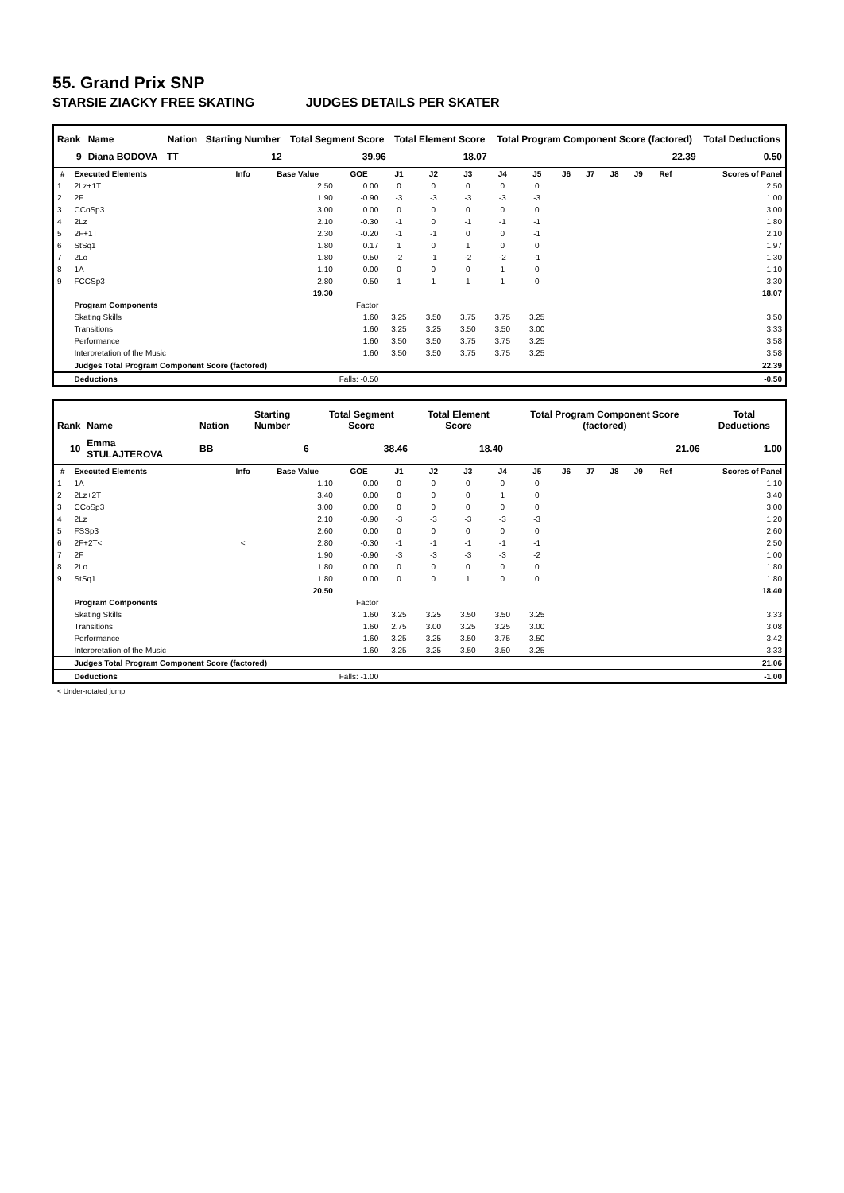55. Grand Prix SNP
STARSIE ZIACKY FREE SKATING JUDGES DETAILS PER SKATER
| Rank | Name | Nation | Starting Number | Total Segment Score | Total Element Score | Total Program Component Score (factored) | Total Deductions |
| --- | --- | --- | --- | --- | --- | --- | --- |
| 9 | Diana BODOVA | TT | 12 | 39.96 | 18.07 | 22.39 | 0.50 |
| # | Executed Elements | Info | Base Value | GOE | J1 | J2 | J3 | J4 | J5 | J6 | J7 | J8 | J9 | Ref | Scores of Panel |
| --- | --- | --- | --- | --- | --- | --- | --- | --- | --- | --- | --- | --- | --- | --- | --- |
| 1 | 2Lz+1T | | 2.50 | 0.00 | 0 | 0 | 0 | 0 | 0 | | | | | | 2.50 |
| 2 | 2F | | 1.90 | -0.90 | -3 | -3 | -3 | -3 | -3 | | | | | | 1.00 |
| 3 | CCoSp3 | | 3.00 | 0.00 | 0 | 0 | 0 | 0 | 0 | | | | | | 3.00 |
| 4 | 2Lz | | 2.10 | -0.30 | -1 | 0 | -1 | -1 | -1 | | | | | | 1.80 |
| 5 | 2F+1T | | 2.30 | -0.20 | -1 | -1 | 0 | 0 | -1 | | | | | | 2.10 |
| 6 | StSq1 | | 1.80 | 0.17 | 1 | 0 | 1 | 0 | 0 | | | | | | 1.97 |
| 7 | 2Lo | | 1.80 | -0.50 | -2 | -1 | -2 | -2 | -1 | | | | | | 1.30 |
| 8 | 1A | | 1.10 | 0.00 | 0 | 0 | 0 | 1 | 0 | | | | | | 1.10 |
| 9 | FCCSp3 | | 2.80 | 0.50 | 1 | 1 | 1 | 1 | 0 | | | | | | 3.30 |
| | | | 19.30 | | | | | | | | | | | | 18.07 |
| | Program Components | | | Factor | | | | | | | | | | | |
| | Skating Skills | | | 1.60 | 3.25 | 3.50 | 3.75 | 3.75 | 3.25 | | | | | | 3.50 |
| | Transitions | | | 1.60 | 3.25 | 3.25 | 3.50 | 3.50 | 3.00 | | | | | | 3.33 |
| | Performance | | | 1.60 | 3.50 | 3.50 | 3.75 | 3.75 | 3.25 | | | | | | 3.58 |
| | Interpretation of the Music | | | 1.60 | 3.50 | 3.50 | 3.75 | 3.75 | 3.25 | | | | | | 3.58 |
| | Judges Total Program Component Score (factored) | | | | | | | | | | | | | | 22.39 |
| | Deductions | Falls: -0.50 | | | | | | | | | | | | | -0.50 |
| Rank | Name | Nation | Starting Number | Total Segment Score | Total Element Score | Total Program Component Score (factored) | Total Deductions |
| --- | --- | --- | --- | --- | --- | --- | --- |
| 10 | Emma STULAJTEROVA | BB | 6 | 38.46 | 18.40 | 21.06 | 1.00 |
| # | Executed Elements | Info | Base Value | GOE | J1 | J2 | J3 | J4 | J5 | J6 | J7 | J8 | J9 | Ref | Scores of Panel |
| --- | --- | --- | --- | --- | --- | --- | --- | --- | --- | --- | --- | --- | --- | --- | --- |
| 1 | 1A | | 1.10 | 0.00 | 0 | 0 | 0 | 0 | 0 | | | | | | 1.10 |
| 2 | 2Lz+2T | | 3.40 | 0.00 | 0 | 0 | 0 | 1 | 0 | | | | | | 3.40 |
| 3 | CCoSp3 | | 3.00 | 0.00 | 0 | 0 | 0 | 0 | 0 | | | | | | 3.00 |
| 4 | 2Lz | | 2.10 | -0.90 | -3 | -3 | -3 | -3 | -3 | | | | | | 1.20 |
| 5 | FSSp3 | | 2.60 | 0.00 | 0 | 0 | 0 | 0 | 0 | | | | | | 2.60 |
| 6 | 2F+2T< | < | 2.80 | -0.30 | -1 | -1 | -1 | -1 | -1 | | | | | | 2.50 |
| 7 | 2F | | 1.90 | -0.90 | -3 | -3 | -3 | -3 | -2 | | | | | | 1.00 |
| 8 | 2Lo | | 1.80 | 0.00 | 0 | 0 | 0 | 0 | 0 | | | | | | 1.80 |
| 9 | StSq1 | | 1.80 | 0.00 | 0 | 0 | 1 | 0 | 0 | | | | | | 1.80 |
| | | | 20.50 | | | | | | | | | | | | 18.40 |
| | Program Components | | | Factor | | | | | | | | | | | |
| | Skating Skills | | | 1.60 | 3.25 | 3.25 | 3.50 | 3.50 | 3.25 | | | | | | 3.33 |
| | Transitions | | | 1.60 | 2.75 | 3.00 | 3.25 | 3.25 | 3.00 | | | | | | 3.08 |
| | Performance | | | 1.60 | 3.25 | 3.25 | 3.50 | 3.75 | 3.50 | | | | | | 3.42 |
| | Interpretation of the Music | | | 1.60 | 3.25 | 3.25 | 3.50 | 3.50 | 3.25 | | | | | | 3.33 |
| | Judges Total Program Component Score (factored) | | | | | | | | | | | | | | 21.06 |
| | Deductions | Falls: -1.00 | | | | | | | | | | | | | -1.00 |
< Under-rotated jump